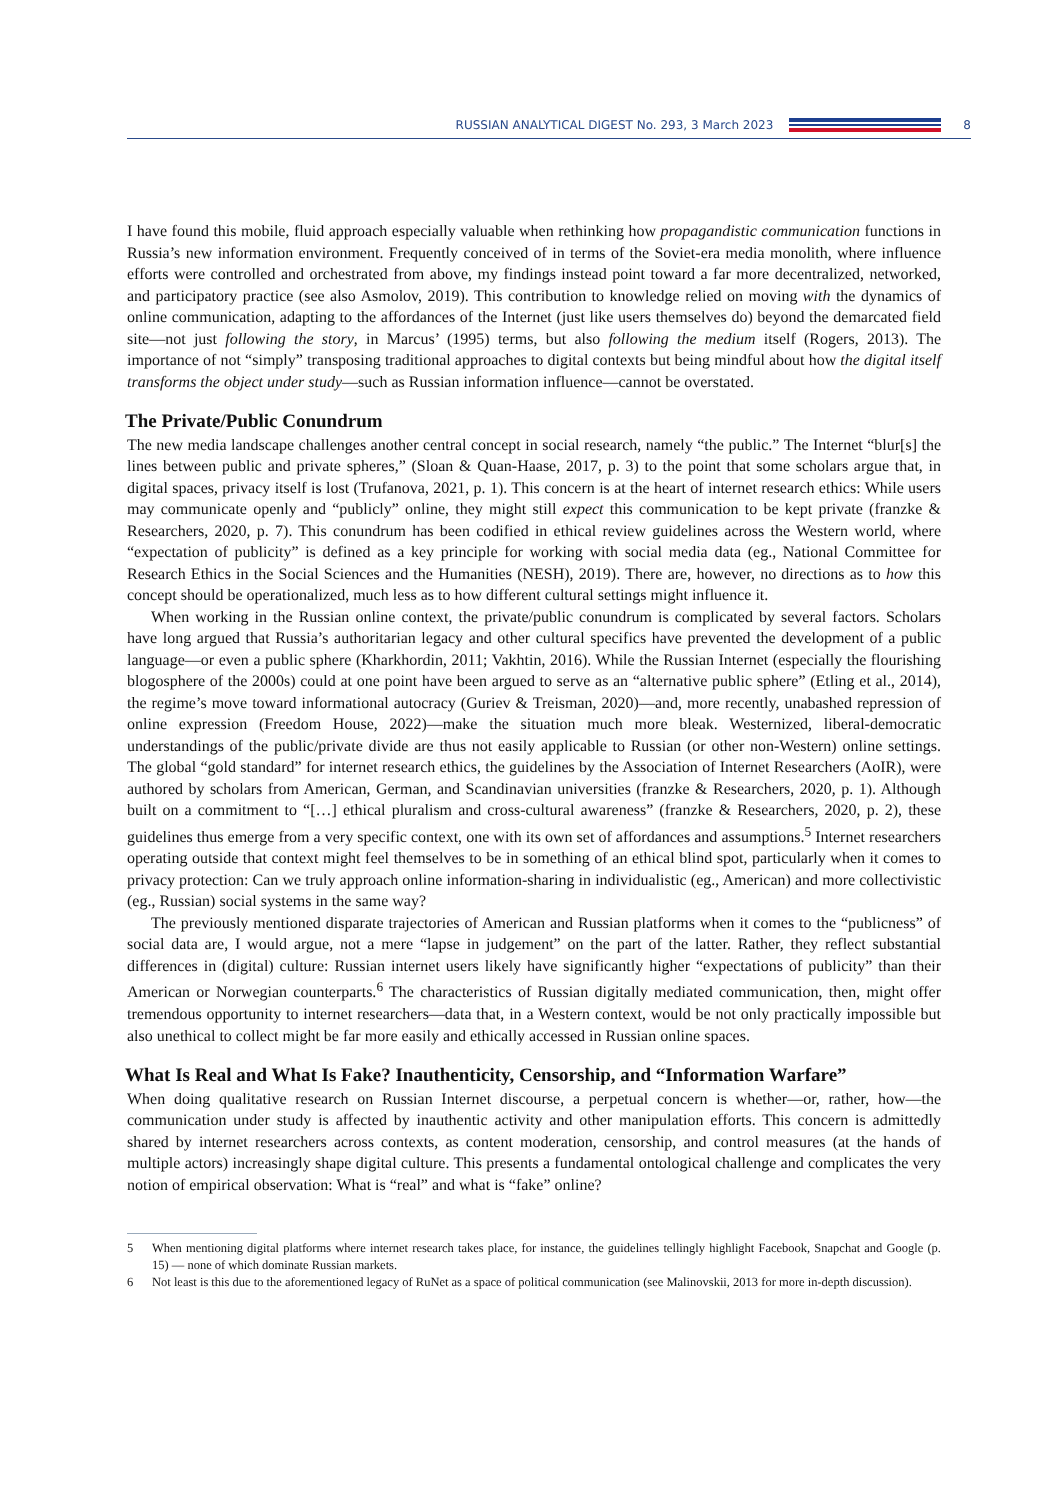RUSSIAN ANALYTICAL DIGEST No. 293, 3 March 2023
8
I have found this mobile, fluid approach especially valuable when rethinking how propagandistic communication functions in Russia’s new information environment. Frequently conceived of in terms of the Soviet-era media monolith, where influence efforts were controlled and orchestrated from above, my findings instead point toward a far more decentralized, networked, and participatory practice (see also Asmolov, 2019). This contribution to knowledge relied on moving with the dynamics of online communication, adapting to the affordances of the Internet (just like users themselves do) beyond the demarcated field site—not just following the story, in Marcus’ (1995) terms, but also following the medium itself (Rogers, 2013). The importance of not “simply” transposing traditional approaches to digital contexts but being mindful about how the digital itself transforms the object under study—such as Russian information influence—cannot be overstated.
The Private/Public Conundrum
The new media landscape challenges another central concept in social research, namely “the public.” The Internet “blur[s] the lines between public and private spheres,” (Sloan & Quan-Haase, 2017, p. 3) to the point that some scholars argue that, in digital spaces, privacy itself is lost (Trufanova, 2021, p. 1). This concern is at the heart of internet research ethics: While users may communicate openly and “publicly” online, they might still expect this communication to be kept private (franzke & Researchers, 2020, p. 7). This conundrum has been codified in ethical review guidelines across the Western world, where “expectation of publicity” is defined as a key principle for working with social media data (eg., National Committee for Research Ethics in the Social Sciences and the Humanities (NESH), 2019). There are, however, no directions as to how this concept should be operationalized, much less as to how different cultural settings might influence it.
When working in the Russian online context, the private/public conundrum is complicated by several factors. Scholars have long argued that Russia’s authoritarian legacy and other cultural specifics have prevented the development of a public language—or even a public sphere (Kharkhordin, 2011; Vakhtin, 2016). While the Russian Internet (especially the flourishing blogosphere of the 2000s) could at one point have been argued to serve as an “alternative public sphere” (Etling et al., 2014), the regime’s move toward informational autocracy (Guriev & Treisman, 2020)—and, more recently, unabashed repression of online expression (Freedom House, 2022)—make the situation much more bleak. Westernized, liberal-democratic understandings of the public/private divide are thus not easily applicable to Russian (or other non-Western) online settings. The global “gold standard” for internet research ethics, the guidelines by the Association of Internet Researchers (AoIR), were authored by scholars from American, German, and Scandinavian universities (franzke & Researchers, 2020, p. 1). Although built on a commitment to “[…] ethical pluralism and cross-cultural awareness” (franzke & Researchers, 2020, p. 2), these guidelines thus emerge from a very specific context, one with its own set of affordances and assumptions.<sup>5</sup> Internet researchers operating outside that context might feel themselves to be in something of an ethical blind spot, particularly when it comes to privacy protection: Can we truly approach online information-sharing in individualistic (eg., American) and more collectivistic (eg., Russian) social systems in the same way?
The previously mentioned disparate trajectories of American and Russian platforms when it comes to the “publicness” of social data are, I would argue, not a mere “lapse in judgement” on the part of the latter. Rather, they reflect substantial differences in (digital) culture: Russian internet users likely have significantly higher “expectations of publicity” than their American or Norwegian counterparts.<sup>6</sup> The characteristics of Russian digitally mediated communication, then, might offer tremendous opportunity to internet researchers—data that, in a Western context, would be not only practically impossible but also unethical to collect might be far more easily and ethically accessed in Russian online spaces.
What Is Real and What Is Fake? Inauthenticity, Censorship, and “Information Warfare”
When doing qualitative research on Russian Internet discourse, a perpetual concern is whether—or, rather, how—the communication under study is affected by inauthentic activity and other manipulation efforts. This concern is admittedly shared by internet researchers across contexts, as content moderation, censorship, and control measures (at the hands of multiple actors) increasingly shape digital culture. This presents a fundamental ontological challenge and complicates the very notion of empirical observation: What is “real” and what is “fake” online?
5 When mentioning digital platforms where internet research takes place, for instance, the guidelines tellingly highlight Facebook, Snapchat and Google (p. 15) — none of which dominate Russian markets.
6 Not least is this due to the aforementioned legacy of RuNet as a space of political communication (see Malinovskii, 2013 for more in-depth discussion).